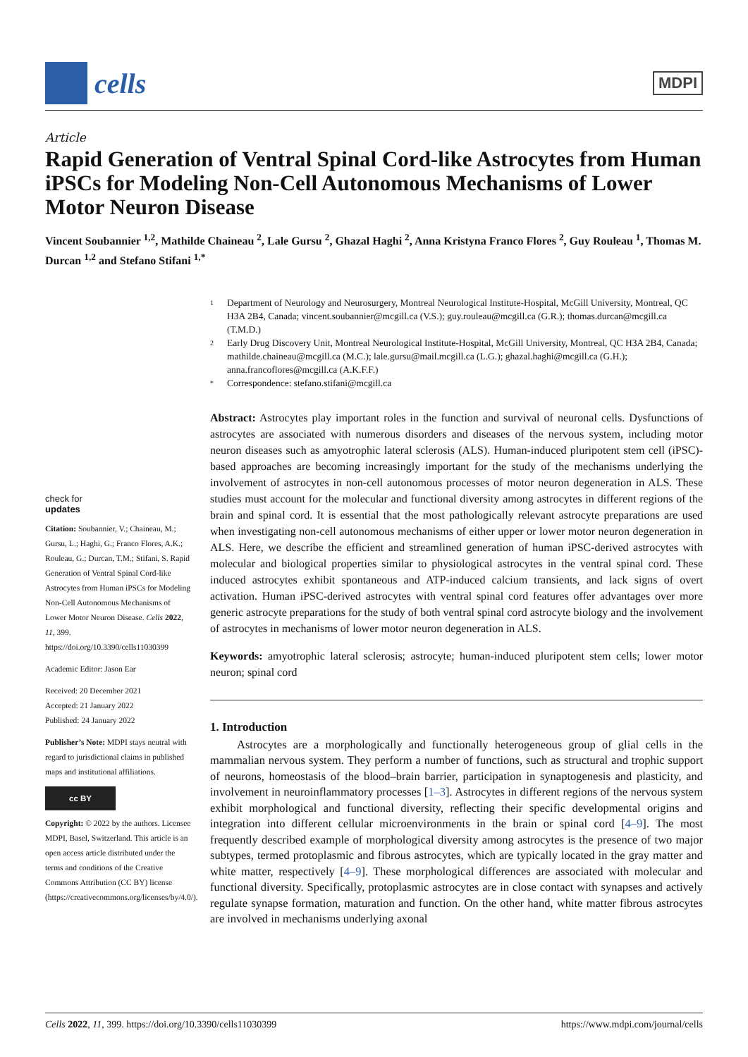cells
MDPI
Article
Rapid Generation of Ventral Spinal Cord-like Astrocytes from Human iPSCs for Modeling Non-Cell Autonomous Mechanisms of Lower Motor Neuron Disease
Vincent Soubannier <sup>1,2</sup>, Mathilde Chaineau <sup>2</sup>, Lale Gursu <sup>2</sup>, Ghazal Haghi <sup>2</sup>, Anna Kristyna Franco Flores <sup>2</sup>, Guy Rouleau <sup>1</sup>, Thomas M. Durcan <sup>1,2</sup> and Stefano Stifani <sup>1,*</sup>
check for
updates
Citation: Soubannier, V.; Chaineau, M.; Gursu, L.; Haghi, G.; Franco Flores, A.K.; Rouleau, G.; Durcan, T.M.; Stifani, S. Rapid Generation of Ventral Spinal Cord-like Astrocytes from Human iPSCs for Modeling Non-Cell Autonomous Mechanisms of Lower Motor Neuron Disease. Cells 2022, 11, 399. https://doi.org/10.3390/cells11030399
Academic Editor: Jason Ear
Received: 20 December 2021
Accepted: 21 January 2022
Published: 24 January 2022
Publisher’s Note: MDPI stays neutral with regard to jurisdictional claims in published maps and institutional affiliations.
cc BY
Copyright: © 2022 by the authors. Licensee MDPI, Basel, Switzerland. This article is an open access article distributed under the terms and conditions of the Creative Commons Attribution (CC BY) license (https://creativecommons.org/licenses/by/4.0/).
1 Department of Neurology and Neurosurgery, Montreal Neurological Institute-Hospital, McGill University, Montreal, QC H3A 2B4, Canada; vincent.soubannier@mcgill.ca (V.S.); guy.rouleau@mcgill.ca (G.R.); thomas.durcan@mcgill.ca (T.M.D.)
2 Early Drug Discovery Unit, Montreal Neurological Institute-Hospital, McGill University, Montreal, QC H3A 2B4, Canada; mathilde.chaineau@mcgill.ca (M.C.); lale.gursu@mail.mcgill.ca (L.G.); ghazal.haghi@mcgill.ca (G.H.); anna.francoflores@mcgill.ca (A.K.F.F.)
* Correspondence: stefano.stifani@mcgill.ca
Abstract: Astrocytes play important roles in the function and survival of neuronal cells. Dysfunctions of astrocytes are associated with numerous disorders and diseases of the nervous system, including motor neuron diseases such as amyotrophic lateral sclerosis (ALS). Human-induced pluripotent stem cell (iPSC)-based approaches are becoming increasingly important for the study of the mechanisms underlying the involvement of astrocytes in non-cell autonomous processes of motor neuron degeneration in ALS. These studies must account for the molecular and functional diversity among astrocytes in different regions of the brain and spinal cord. It is essential that the most pathologically relevant astrocyte preparations are used when investigating non-cell autonomous mechanisms of either upper or lower motor neuron degeneration in ALS. Here, we describe the efficient and streamlined generation of human iPSC-derived astrocytes with molecular and biological properties similar to physiological astrocytes in the ventral spinal cord. These induced astrocytes exhibit spontaneous and ATP-induced calcium transients, and lack signs of overt activation. Human iPSC-derived astrocytes with ventral spinal cord features offer advantages over more generic astrocyte preparations for the study of both ventral spinal cord astrocyte biology and the involvement of astrocytes in mechanisms of lower motor neuron degeneration in ALS.
Keywords: amyotrophic lateral sclerosis; astrocyte; human-induced pluripotent stem cells; lower motor neuron; spinal cord
1. Introduction
Astrocytes are a morphologically and functionally heterogeneous group of glial cells in the mammalian nervous system. They perform a number of functions, such as structural and trophic support of neurons, homeostasis of the blood–brain barrier, participation in synaptogenesis and plasticity, and involvement in neuroinflammatory processes [1–3]. Astrocytes in different regions of the nervous system exhibit morphological and functional diversity, reflecting their specific developmental origins and integration into different cellular microenvironments in the brain or spinal cord [4–9]. The most frequently described example of morphological diversity among astrocytes is the presence of two major subtypes, termed protoplasmic and fibrous astrocytes, which are typically located in the gray matter and white matter, respectively [4–9]. These morphological differences are associated with molecular and functional diversity. Specifically, protoplasmic astrocytes are in close contact with synapses and actively regulate synapse formation, maturation and function. On the other hand, white matter fibrous astrocytes are involved in mechanisms underlying axonal
Cells 2022, 11, 399. https://doi.org/10.3390/cells11030399 https://www.mdpi.com/journal/cells